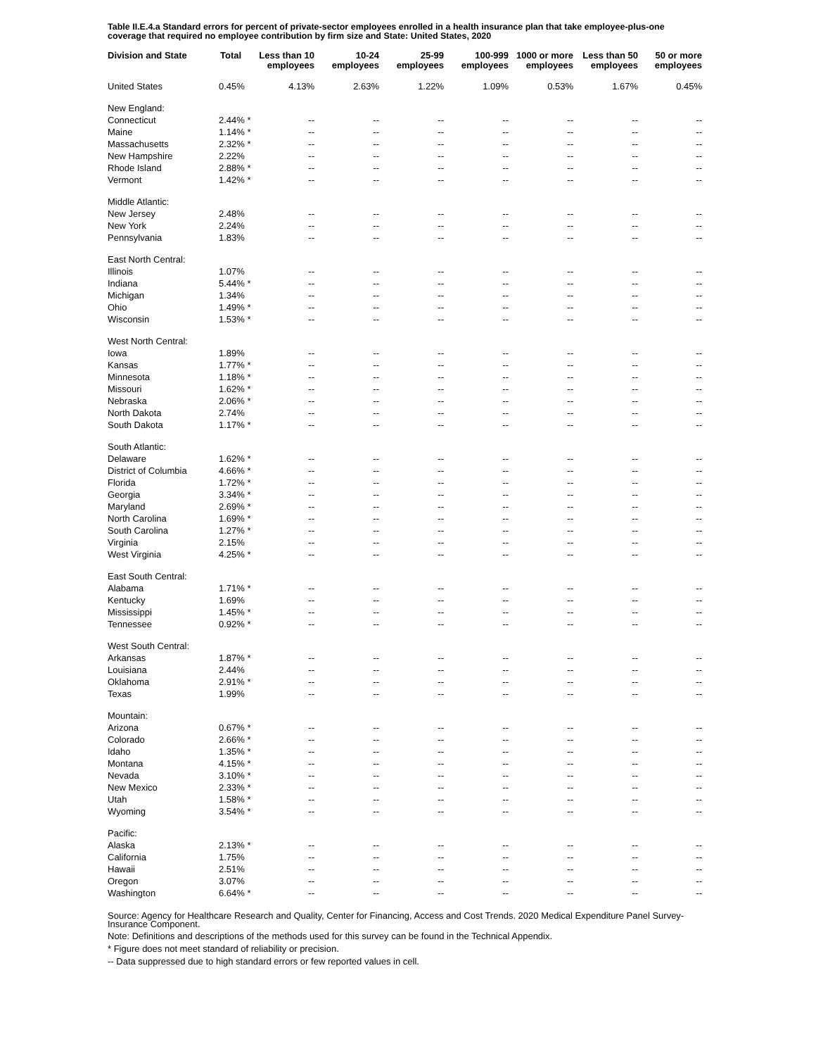Table II.E.4.a Standard errors for percent of private-sector employees enrolled in a health insurance plan that take employee-plus-one coverage that required no employee contribution by firm size and State: United States, 2020
| Division and State | Total | Less than 10 employees | 10-24 employees | 25-99 employees | 100-999 employees | 1000 or more employees | Less than 50 employees | 50 or more employees |
| --- | --- | --- | --- | --- | --- | --- | --- | --- |
| United States | 0.45% | 4.13% | 2.63% | 1.22% | 1.09% | 0.53% | 1.67% | 0.45% |
| New England: | | | | | | | | |
| Connecticut | 2.44% * | -- | -- | -- | -- | -- | -- | -- |
| Maine | 1.14% * | -- | -- | -- | -- | -- | -- | -- |
| Massachusetts | 2.32% * | -- | -- | -- | -- | -- | -- | -- |
| New Hampshire | 2.22% | -- | -- | -- | -- | -- | -- | -- |
| Rhode Island | 2.88% * | -- | -- | -- | -- | -- | -- | -- |
| Vermont | 1.42% * | -- | -- | -- | -- | -- | -- | -- |
| Middle Atlantic: | | | | | | | | |
| New Jersey | 2.48% | -- | -- | -- | -- | -- | -- | -- |
| New York | 2.24% | -- | -- | -- | -- | -- | -- | -- |
| Pennsylvania | 1.83% | -- | -- | -- | -- | -- | -- | -- |
| East North Central: | | | | | | | | |
| Illinois | 1.07% | -- | -- | -- | -- | -- | -- | -- |
| Indiana | 5.44% * | -- | -- | -- | -- | -- | -- | -- |
| Michigan | 1.34% | -- | -- | -- | -- | -- | -- | -- |
| Ohio | 1.49% * | -- | -- | -- | -- | -- | -- | -- |
| Wisconsin | 1.53% * | -- | -- | -- | -- | -- | -- | -- |
| West North Central: | | | | | | | | |
| Iowa | 1.89% | -- | -- | -- | -- | -- | -- | -- |
| Kansas | 1.77% * | -- | -- | -- | -- | -- | -- | -- |
| Minnesota | 1.18% * | -- | -- | -- | -- | -- | -- | -- |
| Missouri | 1.62% * | -- | -- | -- | -- | -- | -- | -- |
| Nebraska | 2.06% * | -- | -- | -- | -- | -- | -- | -- |
| North Dakota | 2.74% | -- | -- | -- | -- | -- | -- | -- |
| South Dakota | 1.17% * | -- | -- | -- | -- | -- | -- | -- |
| South Atlantic: | | | | | | | | |
| Delaware | 1.62% * | -- | -- | -- | -- | -- | -- | -- |
| District of Columbia | 4.66% * | -- | -- | -- | -- | -- | -- | -- |
| Florida | 1.72% * | -- | -- | -- | -- | -- | -- | -- |
| Georgia | 3.34% * | -- | -- | -- | -- | -- | -- | -- |
| Maryland | 2.69% * | -- | -- | -- | -- | -- | -- | -- |
| North Carolina | 1.69% * | -- | -- | -- | -- | -- | -- | -- |
| South Carolina | 1.27% * | -- | -- | -- | -- | -- | -- | -- |
| Virginia | 2.15% | -- | -- | -- | -- | -- | -- | -- |
| West Virginia | 4.25% * | -- | -- | -- | -- | -- | -- | -- |
| East South Central: | | | | | | | | |
| Alabama | 1.71% * | -- | -- | -- | -- | -- | -- | -- |
| Kentucky | 1.69% | -- | -- | -- | -- | -- | -- | -- |
| Mississippi | 1.45% * | -- | -- | -- | -- | -- | -- | -- |
| Tennessee | 0.92% * | -- | -- | -- | -- | -- | -- | -- |
| West South Central: | | | | | | | | |
| Arkansas | 1.87% * | -- | -- | -- | -- | -- | -- | -- |
| Louisiana | 2.44% | -- | -- | -- | -- | -- | -- | -- |
| Oklahoma | 2.91% * | -- | -- | -- | -- | -- | -- | -- |
| Texas | 1.99% | -- | -- | -- | -- | -- | -- | -- |
| Mountain: | | | | | | | | |
| Arizona | 0.67% * | -- | -- | -- | -- | -- | -- | -- |
| Colorado | 2.66% * | -- | -- | -- | -- | -- | -- | -- |
| Idaho | 1.35% * | -- | -- | -- | -- | -- | -- | -- |
| Montana | 4.15% * | -- | -- | -- | -- | -- | -- | -- |
| Nevada | 3.10% * | -- | -- | -- | -- | -- | -- | -- |
| New Mexico | 2.33% * | -- | -- | -- | -- | -- | -- | -- |
| Utah | 1.58% * | -- | -- | -- | -- | -- | -- | -- |
| Wyoming | 3.54% * | -- | -- | -- | -- | -- | -- | -- |
| Pacific: | | | | | | | | |
| Alaska | 2.13% * | -- | -- | -- | -- | -- | -- | -- |
| California | 1.75% | -- | -- | -- | -- | -- | -- | -- |
| Hawaii | 2.51% | -- | -- | -- | -- | -- | -- | -- |
| Oregon | 3.07% | -- | -- | -- | -- | -- | -- | -- |
| Washington | 6.64% * | -- | -- | -- | -- | -- | -- | -- |
Source: Agency for Healthcare Research and Quality, Center for Financing, Access and Cost Trends. 2020 Medical Expenditure Panel Survey-Insurance Component.
Note: Definitions and descriptions of the methods used for this survey can be found in the Technical Appendix.
* Figure does not meet standard of reliability or precision.
-- Data suppressed due to high standard errors or few reported values in cell.